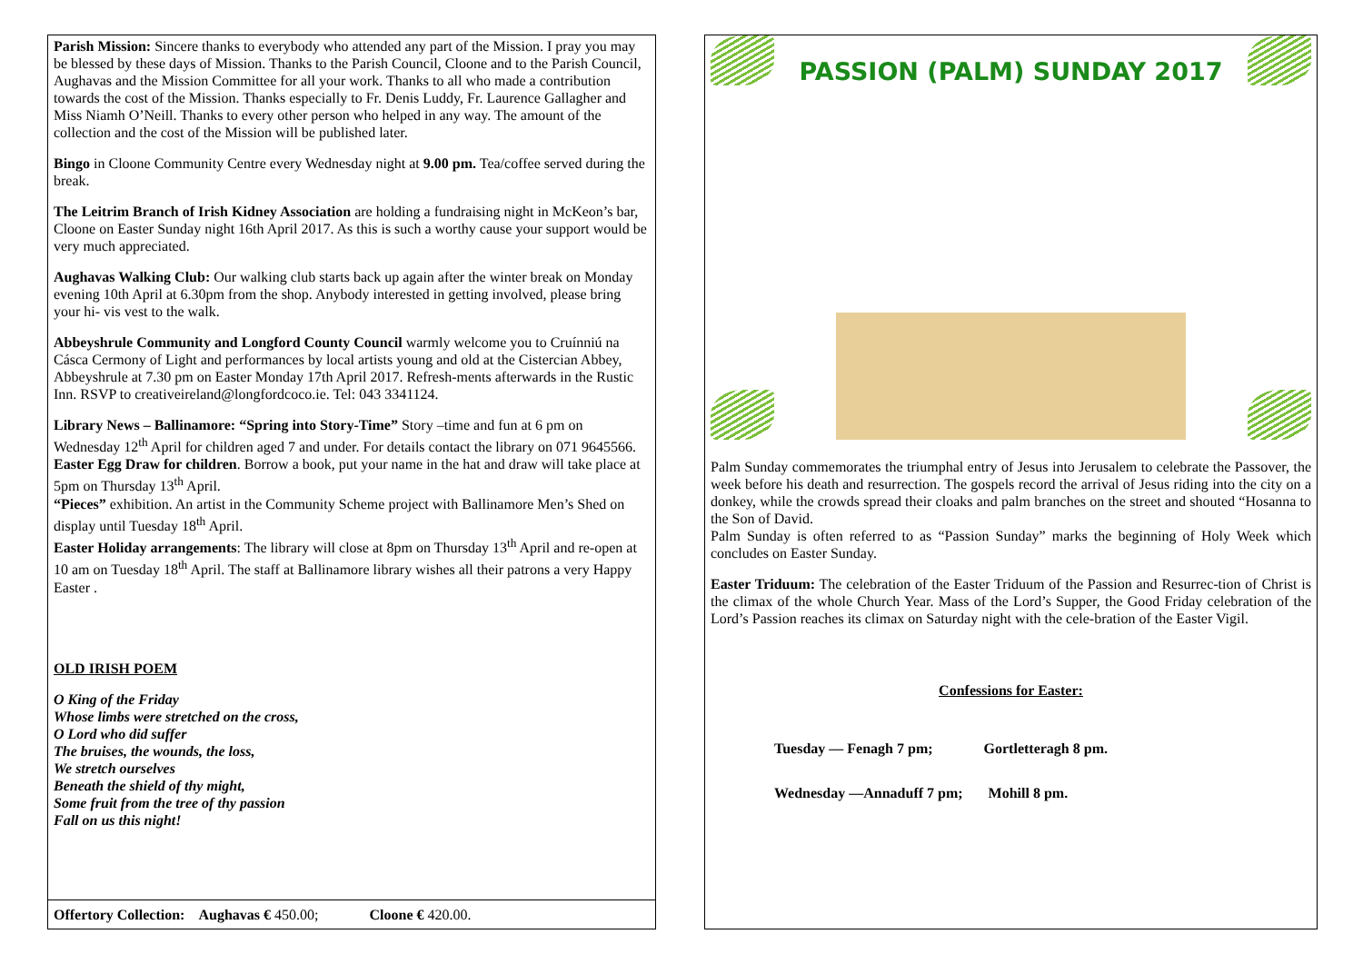Parish Mission: Sincere thanks to everybody who attended any part of the Mission. I pray you may be blessed by these days of Mission. Thanks to the Parish Council, Cloone and to the Parish Council, Aughavas and the Mission Committee for all your work. Thanks to all who made a contribution towards the cost of the Mission. Thanks especially to Fr. Denis Luddy, Fr. Laurence Gallagher and Miss Niamh O’Neill. Thanks to every other person who helped in any way. The amount of the collection and the cost of the Mission will be published later.
Bingo in Cloone Community Centre every Wednesday night at 9.00 pm. Tea/coffee served during the break.
The Leitrim Branch of Irish Kidney Association are holding a fundraising night in McKeon’s bar, Cloone on Easter Sunday night 16th April 2017. As this is such a worthy cause your support would be very much appreciated.
Aughavas Walking Club: Our walking club starts back up again after the winter break on Monday evening 10th April at 6.30pm from the shop. Anybody interested in getting involved, please bring your hi- vis vest to the walk.
Abbeyshrule Community and Longford County Council warmly welcome you to Cruínniú na Cásca Cermony of Light and performances by local artists young and old at the Cistercian Abbey, Abbeyshrule at 7.30 pm on Easter Monday 17th April 2017. Refresh-ments afterwards in the Rustic Inn. RSVP to creativeireland@longfordcoco.ie. Tel: 043 3341124.
Library News – Ballinamore: “Spring into Story-Time” Story –time and fun at 6 pm on Wednesday 12<sup>th</sup> April for children aged 7 and under. For details contact the library on 071 9645566.
Easter Egg Draw for children. Borrow a book, put your name in the hat and draw will take place at 5pm on Thursday 13<sup>th</sup> April.
“Pieces” exhibition. An artist in the Community Scheme project with Ballinamore Men’s Shed on display until Tuesday 18<sup>th</sup> April.
Easter Holiday arrangements: The library will close at 8pm on Thursday 13<sup>th</sup> April and re-open at 10 am on Tuesday 18<sup>th</sup> April. The staff at Ballinamore library wishes all their patrons a very Happy Easter .
OLD IRISH POEM
O King of the Friday
Whose limbs were stretched on the cross,
O Lord who did suffer
The bruises, the wounds, the loss,
We stretch ourselves
Beneath the shield of thy might,
Some fruit from the tree of thy passion
Fall on us this night!
Offertory Collection: Aughavas € 450.00; Cloone € 420.00.
PASSION (PALM) SUNDAY 2017
Palm Sunday commemorates the triumphal entry of Jesus into Jerusalem to celebrate the Passover, the week before his death and resurrection. The gospels record the arrival of Jesus riding into the city on a donkey, while the crowds spread their cloaks and palm branches on the street and shouted “Hosanna to the Son of David.
Palm Sunday is often referred to as “Passion Sunday” marks the beginning of Holy Week which concludes on Easter Sunday.
Easter Triduum: The celebration of the Easter Triduum of the Passion and Resurrec-tion of Christ is the climax of the whole Church Year. Mass of the Lord’s Supper, the Good Friday celebration of the Lord’s Passion reaches its climax on Saturday night with the cele-bration of the Easter Vigil.
Confessions for Easter:
Tuesday — Fenagh 7 pm; Gortletteragh 8 pm.
Wednesday —Annaduff 7 pm; Mohill 8 pm.